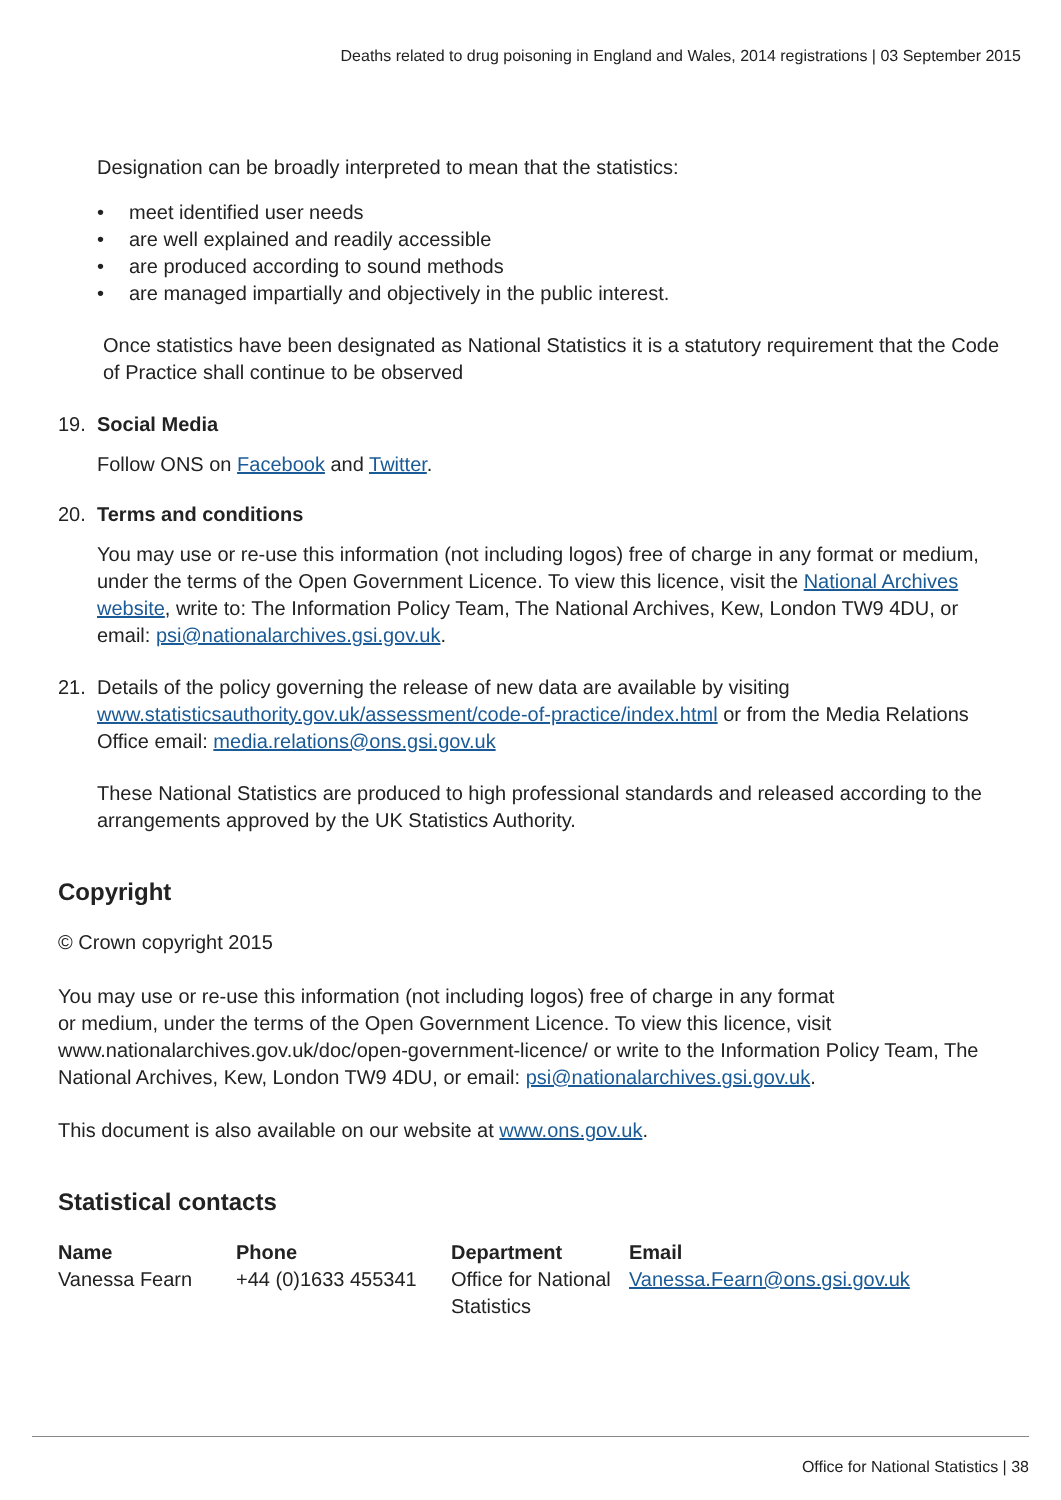Deaths related to drug poisoning in England and Wales, 2014 registrations | 03 September 2015
Designation can be broadly interpreted to mean that the statistics:
• meet identified user needs
• are well explained and readily accessible
• are produced according to sound methods
• are managed impartially and objectively in the public interest.
Once statistics have been designated as National Statistics it is a statutory requirement that the Code of Practice shall continue to be observed
19. Social Media
Follow ONS on Facebook and Twitter.
20. Terms and conditions
You may use or re-use this information (not including logos) free of charge in any format or medium, under the terms of the Open Government Licence. To view this licence, visit the National Archives website, write to: The Information Policy Team, The National Archives, Kew, London TW9 4DU, or email: psi@nationalarchives.gsi.gov.uk.
21. Details of the policy governing the release of new data are available by visiting www.statisticsauthority.gov.uk/assessment/code-of-practice/index.html or from the Media Relations Office email: media.relations@ons.gsi.gov.uk
These National Statistics are produced to high professional standards and released according to the arrangements approved by the UK Statistics Authority.
Copyright
© Crown copyright 2015
You may use or re-use this information (not including logos) free of charge in any format
or medium, under the terms of the Open Government Licence. To view this licence, visit www.nationalarchives.gov.uk/doc/open-government-licence/ or write to the Information Policy Team, The National Archives, Kew, London TW9 4DU, or email: psi@nationalarchives.gsi.gov.uk.
This document is also available on our website at www.ons.gov.uk.
Statistical contacts
| Name | Phone | Department | Email |
| --- | --- | --- | --- |
| Vanessa Fearn | +44 (0)1633 455341 | Office for National Statistics | Vanessa.Fearn@ons.gsi.gov.uk |
Office for National Statistics | 38